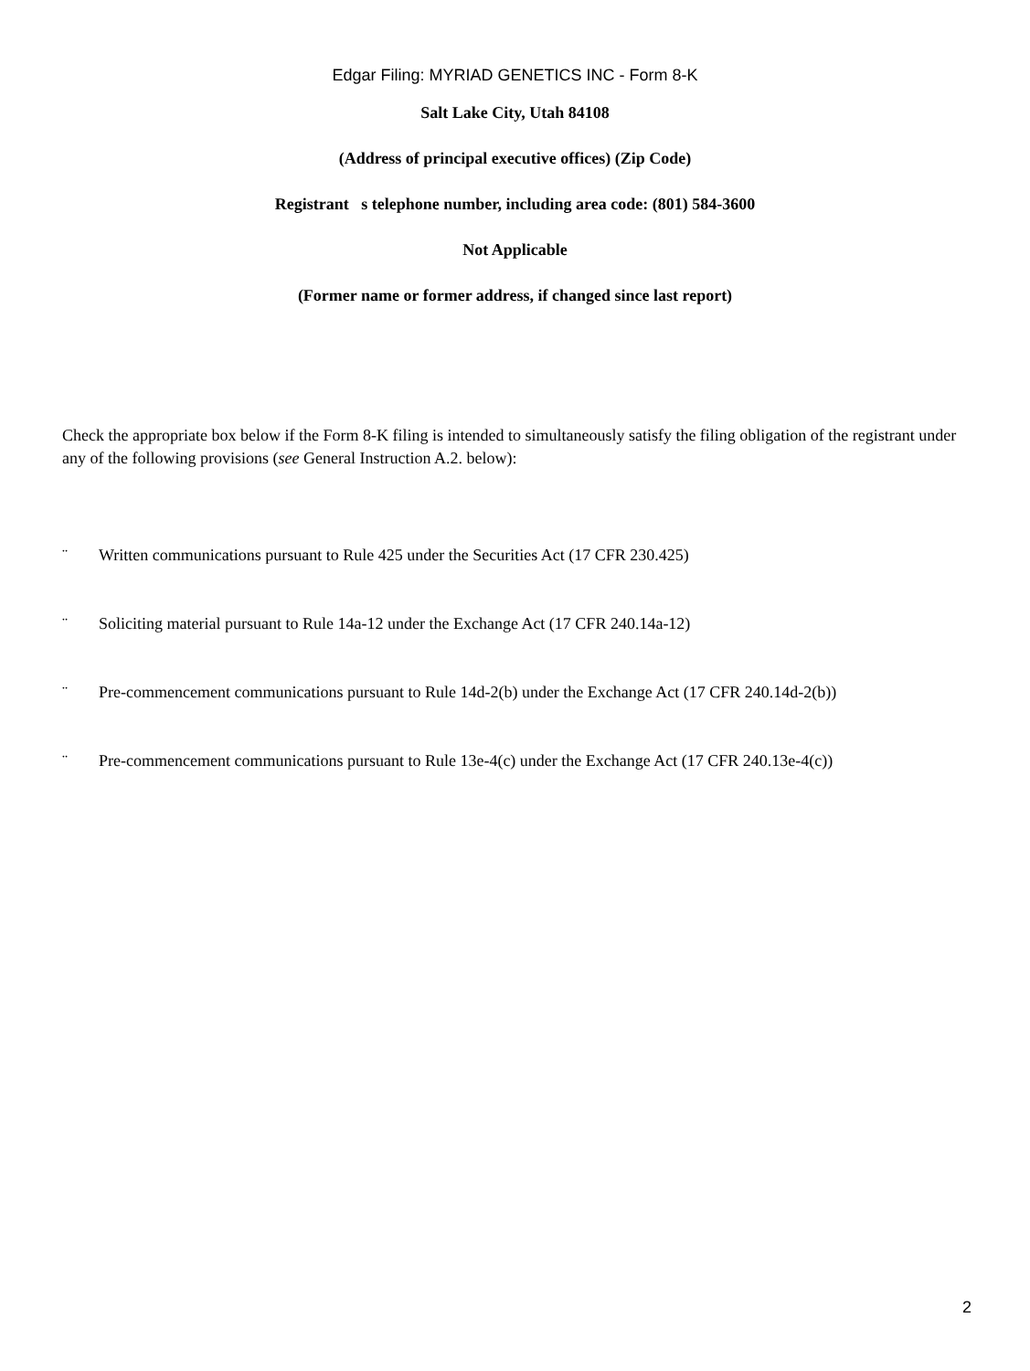Edgar Filing: MYRIAD GENETICS INC - Form 8-K
Salt Lake City, Utah 84108
(Address of principal executive offices) (Zip Code)
Registrant s telephone number, including area code: (801) 584-3600
Not Applicable
(Former name or former address, if changed since last report)
Check the appropriate box below if the Form 8-K filing is intended to simultaneously satisfy the filing obligation of the registrant under any of the following provisions (see General Instruction A.2. below):
¨ Written communications pursuant to Rule 425 under the Securities Act (17 CFR 230.425)
¨ Soliciting material pursuant to Rule 14a-12 under the Exchange Act (17 CFR 240.14a-12)
¨ Pre-commencement communications pursuant to Rule 14d-2(b) under the Exchange Act (17 CFR 240.14d-2(b))
¨ Pre-commencement communications pursuant to Rule 13e-4(c) under the Exchange Act (17 CFR 240.13e-4(c))
2